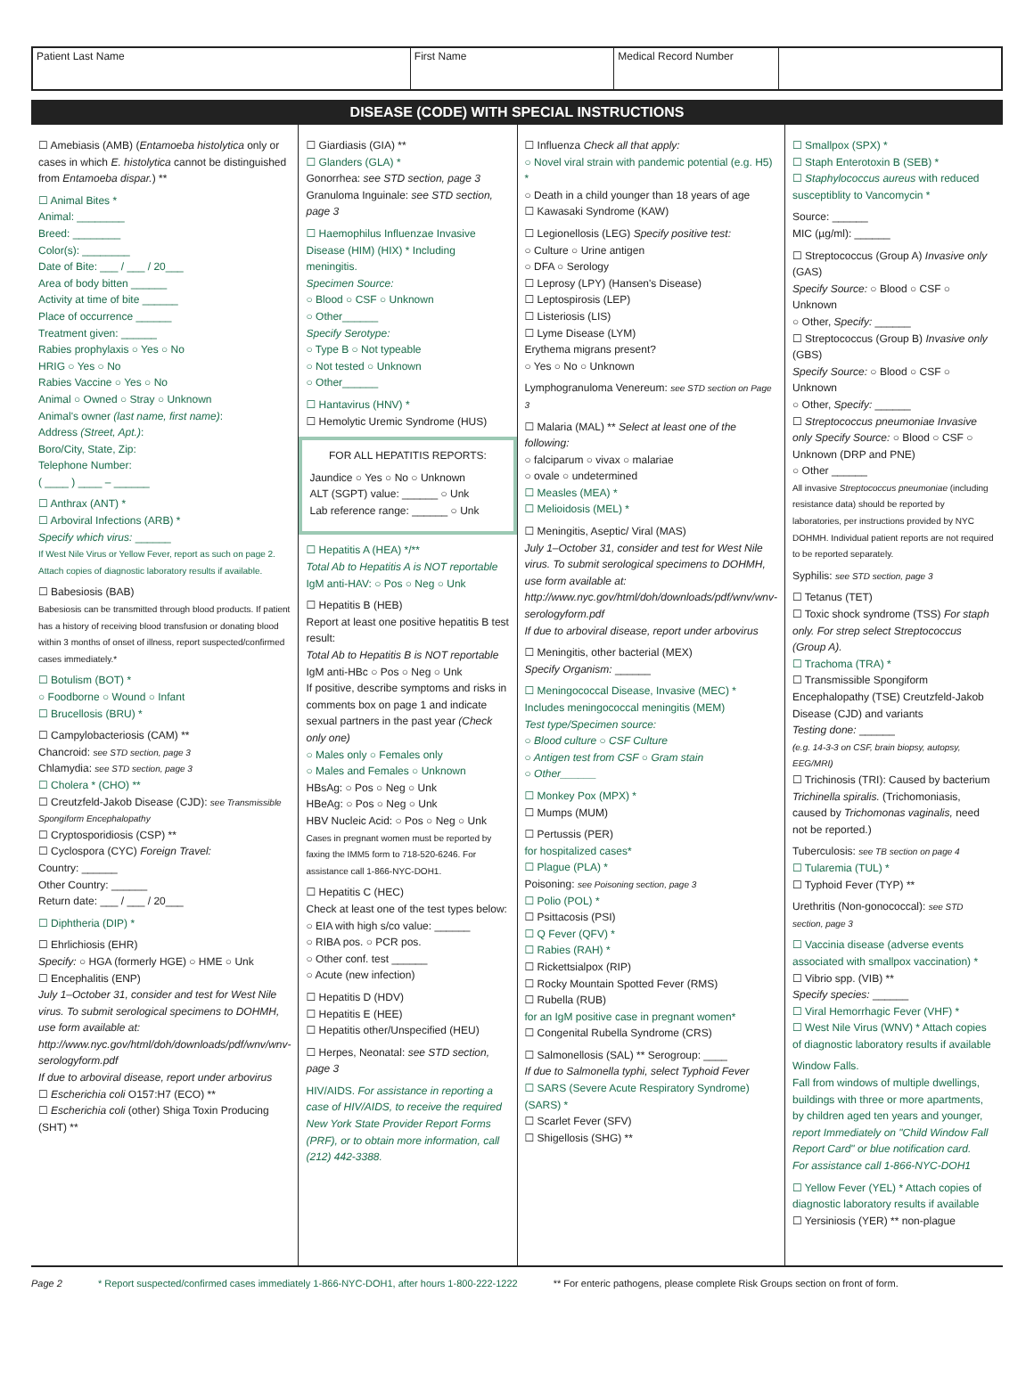| Patient Last Name | First Name | Medical Record Number | |
DISEASE (CODE) WITH SPECIAL INSTRUCTIONS
☐ Amebiasis (AMB) (Entamoeba histolytica only or cases in which E. histolytica cannot be distinguished from Entamoeba dispar.) **
☐ Animal Bites *
Animal: ________
Breed: ________
Color(s): ________
Date of Bite: ___ / ___ / 20___
Area of body bitten ______
Activity at time of bite ______
Place of occurrence ______
Treatment given: ______
Rabies prophylaxis ○ Yes ○ No
HRIG ○ Yes ○ No
Rabies Vaccine ○ Yes ○ No
Animal ○ Owned ○ Stray ○ Unknown
Animal's owner (last name, first name):
Address (Street, Apt.):
Boro/City, State, Zip:
Telephone Number:
( ____ ) ____ – ______
☐ Anthrax (ANT) *
☐ Arboviral Infections (ARB) *
Specify which virus: ______
If West Nile Virus or Yellow Fever, report as such on page 2. Attach copies of diagnostic laboratory results if available.
☐ Babesiosis (BAB)
Babesiosis can be transmitted through blood products. If patient has a history of receiving blood transfusion or donating blood within 3 months of onset of illness, report suspected/confirmed cases immediately.*
☐ Botulism (BOT) *
○ Foodborne ○ Wound ○ Infant
☐ Brucellosis (BRU) *
☐ Campylobacteriosis (CAM) **
Chancroid: see STD section, page 3
Chlamydia: see STD section, page 3
☐ Cholera * (CHO) **
☐ Creutzfeld-Jakob Disease (CJD): see Transmissible Spongiform Encephalopathy
☐ Cryptosporidiosis (CSP) **
☐ Cyclospora (CYC) Foreign Travel:
Country: ______
Other Country: ______
Return date: ___ / ___ / 20___
☐ Diphtheria (DIP) *
☐ Ehrlichiosis (EHR)
Specify: ○ HGA (formerly HGE) ○ HME ○ Unk
☐ Encephalitis (ENP)
July 1–October 31, consider and test for West Nile virus. To submit serological specimens to DOHMH, use form available at: http://www.nyc.gov/html/doh/downloads/pdf/wnv/wnv-serologyform.pdf
If due to arboviral disease, report under arbovirus
☐ Escherichia coli O157:H7 (ECO) **
☐ Escherichia coli (other) Shiga Toxin Producing (SHT) **
☐ Giardiasis (GIA) **
☐ Glanders (GLA) *
Gonorrhea: see STD section, page 3
Granuloma Inguinale: see STD section, page 3
☐ Haemophilus Influenzae Invasive Disease (HIM) (HIX) * Including meningitis.
Specimen Source:
○ Blood ○ CSF ○ Unknown
○ Other______
Specify Serotype:
○ Type B ○ Not typeable
○ Not tested ○ Unknown
○ Other______
☐ Hantavirus (HNV) *
☐ Hemolytic Uremic Syndrome (HUS)
FOR ALL HEPATITIS REPORTS:
Jaundice ○ Yes ○ No ○ Unknown
ALT (SGPT) value: ______ ○ Unk
Lab reference range: ______ ○ Unk
☐ Hepatitis A (HEA) */**
Total Ab to Hepatitis A is NOT reportable
IgM anti-HAV: ○ Pos ○ Neg ○ Unk
☐ Hepatitis B (HEB)
Report at least one positive hepatitis B test result:
Total Ab to Hepatitis B is NOT reportable
IgM anti-HBc ○ Pos ○ Neg ○ Unk
If positive, describe symptoms and risks in comments box on page 1 and indicate sexual partners in the past year (Check only one)
○ Males only ○ Females only
○ Males and Females ○ Unknown
HBsAg: ○ Pos ○ Neg ○ Unk
HBeAg: ○ Pos ○ Neg ○ Unk
HBV Nucleic Acid: ○ Pos ○ Neg ○ Unk
Cases in pregnant women must be reported by faxing the IMM5 form to 718-520-6246. For assistance call 1-866-NYC-DOH1.
☐ Hepatitis C (HEC)
Check at least one of the test types below:
○ EIA with high s/co value: ______
○ RIBA pos. ○ PCR pos.
○ Other conf. test ______
○ Acute (new infection)
☐ Hepatitis D (HDV)
☐ Hepatitis E (HEE)
☐ Hepatitis other/Unspecified (HEU)
☐ Herpes, Neonatal: see STD section, page 3
HIV/AIDS. For assistance in reporting a case of HIV/AIDS, to receive the required New York State Provider Report Forms (PRF), or to obtain more information, call (212) 442-3388.
☐ Influenza Check all that apply:
○ Novel viral strain with pandemic potential (e.g. H5) *
○ Death in a child younger than 18 years of age
☐ Kawasaki Syndrome (KAW)
☐ Legionellosis (LEG) Specify positive test:
○ Culture ○ Urine antigen
○ DFA ○ Serology
☐ Leprosy (LPY) (Hansen's Disease)
☐ Leptospirosis (LEP)
☐ Listeriosis (LIS)
☐ Lyme Disease (LYM)
Erythema migrans present?
○ Yes ○ No ○ Unknown
Lymphogranuloma Venereum: see STD section on Page 3
☐ Malaria (MAL) ** Select at least one of the following:
○ falciparum ○ vivax ○ malariae
○ ovale ○ undetermined
☐ Measles (MEA) *
☐ Melioidosis (MEL) *
☐ Meningitis, Aseptic/ Viral (MAS)
July 1–October 31, consider and test for West Nile virus. To submit serological specimens to DOHMH, use form available at: http://www.nyc.gov/html/doh/downloads/pdf/wnv/wnv-serologyform.pdf
If due to arboviral disease, report under arbovirus
☐ Meningitis, other bacterial (MEX)
Specify Organism: ______
☐ Meningococcal Disease, Invasive (MEC) * Includes meningococcal meningitis (MEM)
Test type/Specimen source:
○ Blood culture ○ CSF Culture
○ Antigen test from CSF ○ Gram stain
○ Other______
☐ Monkey Pox (MPX) *
☐ Mumps (MUM)
☐ Pertussis (PER)
for hospitalized cases*
☐ Plague (PLA) *
Poisoning: see Poisoning section, page 3
☐ Polio (POL) *
☐ Psittacosis (PSI)
☐ Q Fever (QFV) *
☐ Rabies (RAH) *
☐ Rickettsialpox (RIP)
☐ Rocky Mountain Spotted Fever (RMS)
☐ Rubella (RUB)
for an IgM positive case in pregnant women*
☐ Congenital Rubella Syndrome (CRS)
☐ Salmonellosis (SAL) ** Serogroup: ____
If due to Salmonella typhi, select Typhoid Fever
☐ SARS (Severe Acute Respiratory Syndrome) (SARS) *
☐ Scarlet Fever (SFV)
☐ Shigellosis (SHG) **
☐ Smallpox (SPX) *
☐ Staph Enterotoxin B (SEB) *
☐ Staphylococcus aureus with reduced susceptiblity to Vancomycin *
Source: ______
MIC (µg/ml): ______
☐ Streptococcus (Group A) Invasive only (GAS)
Specify Source: ○ Blood ○ CSF ○ Unknown
○ Other, Specify: ______
☐ Streptococcus (Group B) Invasive only (GBS)
Specify Source: ○ Blood ○ CSF ○ Unknown
○ Other, Specify: ______
☐ Streptococcus pneumoniae Invasive only Specify Source: ○ Blood ○ CSF ○ Unknown (DRP and PNE)
○ Other ______
All invasive Streptococcus pneumoniae (including resistance data) should be reported by laboratories, per instructions provided by NYC DOHMH. Individual patient reports are not required to be reported separately.
Syphilis: see STD section, page 3
☐ Tetanus (TET)
☐ Toxic shock syndrome (TSS) For staph only. For strep select Streptococcus (Group A).
☐ Trachoma (TRA) *
☐ Transmissible Spongiform Encephalopathy (TSE) Creutzfeld-Jakob Disease (CJD) and variants
Testing done: ______
(e.g. 14-3-3 on CSF, brain biopsy, autopsy, EEG/MRI)
☐ Trichinosis (TRI): Caused by bacterium Trichinella spiralis. (Trichomoniasis, caused by Trichomonas vaginalis, need not be reported.)
Tuberculosis: see TB section on page 4
☐ Tularemia (TUL) *
☐ Typhoid Fever (TYP) **
Urethritis (Non-gonococcal): see STD section, page 3
☐ Vaccinia disease (adverse events associated with smallpox vaccination) *
☐ Vibrio spp. (VIB) **
Specify species: ______
☐ Viral Hemorrhagic Fever (VHF) *
☐ West Nile Virus (WNV) * Attach copies of diagnostic laboratory results if available
Window Falls.
Fall from windows of multiple dwellings, buildings with three or more apartments, by children aged ten years and younger, report Immediately on "Child Window Fall Report Card" or blue notification card.
For assistance call 1-866-NYC-DOH1
☐ Yellow Fever (YEL) * Attach copies of diagnostic laboratory results if available
☐ Yersiniosis (YER) ** non-plague
Page 2 * Report suspected/confirmed cases immediately 1-866-NYC-DOH1, after hours 1-800-222-1222 ** For enteric pathogens, please complete Risk Groups section on front of form.